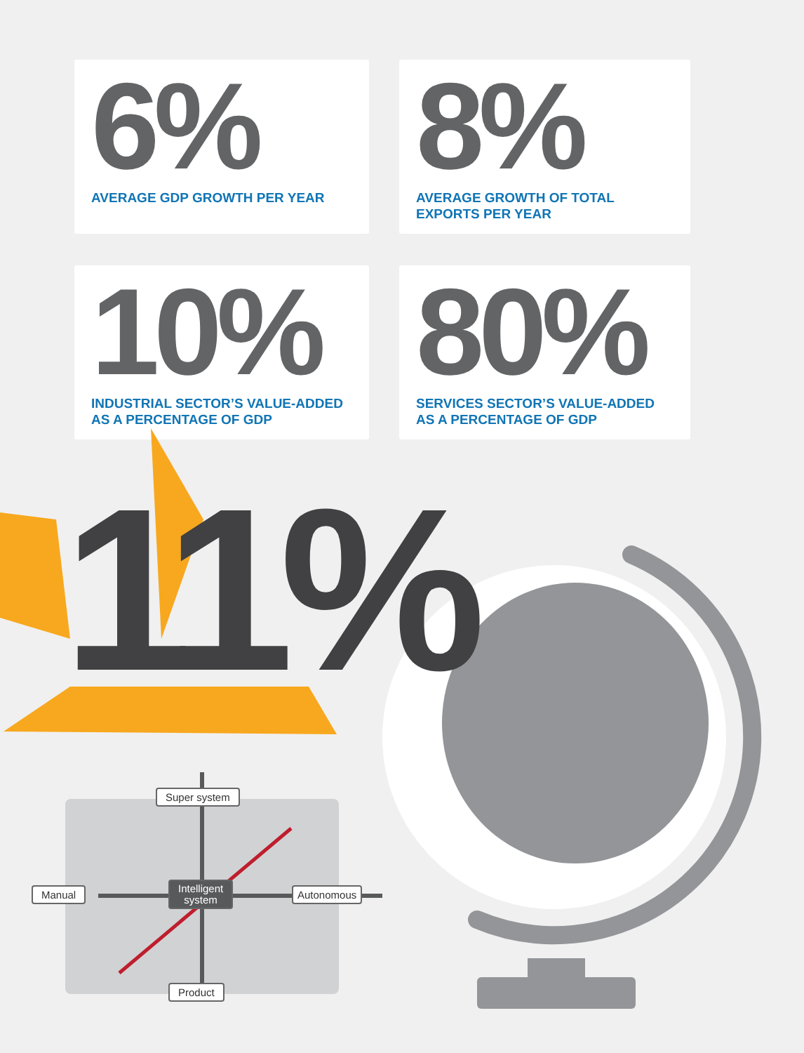6%
AVERAGE GDP GROWTH PER YEAR
8%
AVERAGE GROWTH OF TOTAL
EXPORTS PER YEAR
10%
INDUSTRIAL SECTOR’S VALUE-ADDED
AS A PERCENTAGE OF GDP
80%
SERVICES SECTOR’S VALUE-ADDED
AS A PERCENTAGE OF GDP
11%
Super system
Manual
Intelligent
system
Autonomous
Product